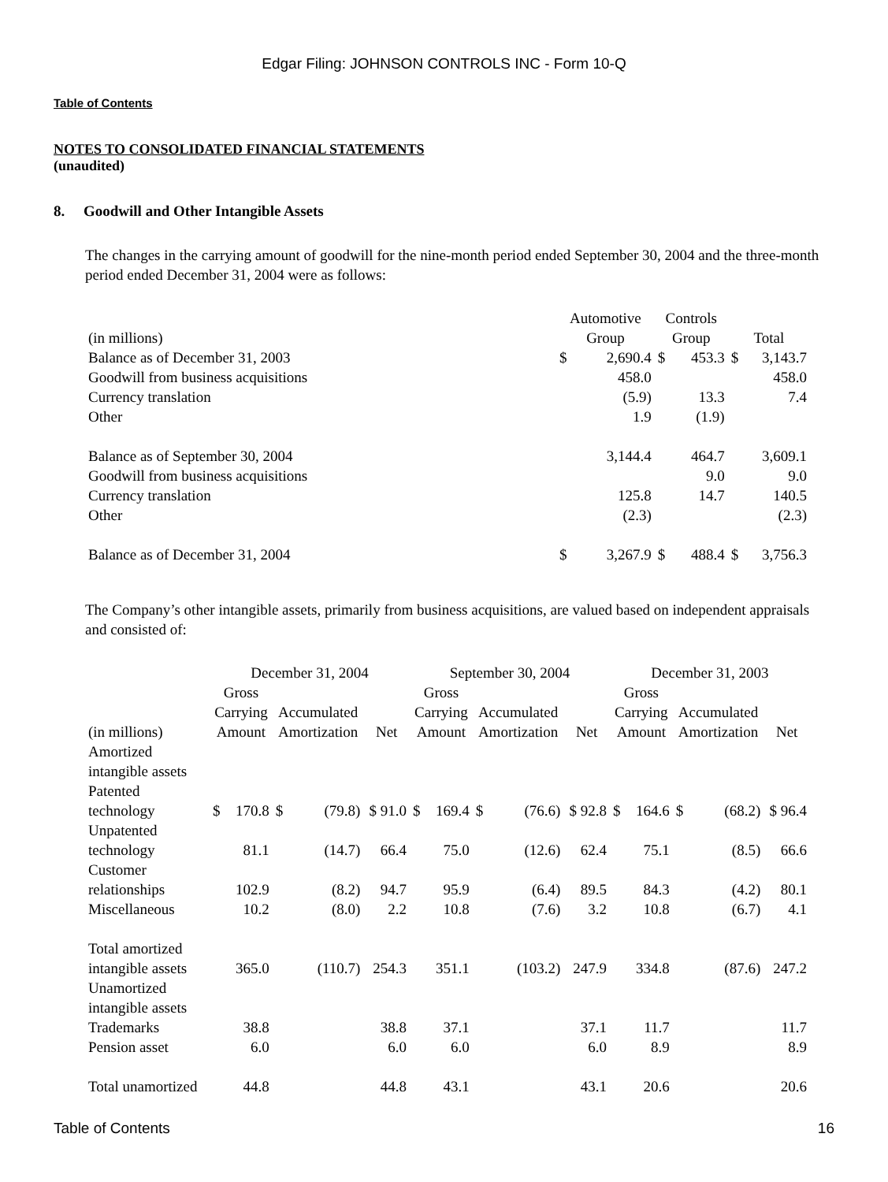Edgar Filing: JOHNSON CONTROLS INC - Form 10-Q
Table of Contents
NOTES TO CONSOLIDATED FINANCIAL STATEMENTS
(unaudited)
8. Goodwill and Other Intangible Assets
The changes in the carrying amount of goodwill for the nine-month period ended September 30, 2004 and the three-month period ended December 31, 2004 were as follows:
| (in millions) | Automotive Group | | Controls Group | | Total | |
| --- | --- | --- | --- | --- | --- | --- |
| Balance as of December 31, 2003 | $ | 2,690.4 | $ | 453.3 | $ | 3,143.7 |
| Goodwill from business acquisitions | | 458.0 | | | | 458.0 |
| Currency translation | | (5.9) | | 13.3 | | 7.4 |
| Other | | 1.9 | | (1.9) | | |
| Balance as of September 30, 2004 | | 3,144.4 | | 464.7 | | 3,609.1 |
| Goodwill from business acquisitions | | | | 9.0 | | 9.0 |
| Currency translation | | 125.8 | | 14.7 | | 140.5 |
| Other | | (2.3) | | | | (2.3) |
| Balance as of December 31, 2004 | $ | 3,267.9 | $ | 488.4 | $ | 3,756.3 |
The Company’s other intangible assets, primarily from business acquisitions, are valued based on independent appraisals and consisted of:
| | December 31, 2004 | | | | | September 30, 2004 | | | | | December 31, 2003 | | | | |
| --- | --- | --- | --- | --- | --- | --- | --- | --- | --- | --- | --- | --- | --- | --- | --- |
| (in millions) | Gross Carrying Amount | | Accumulated Amortization | | Net | Gross Carrying Amount | | Accumulated Amortization | | Net | Gross Carrying Amount | | Accumulated Amortization | | Net |
| Amortized intangible assets | | | | | | | | | | | | | | | |
| Patented technology | $ | 170.8 | $ | (79.8) | $ 91.0 | $ | 169.4 | $ | (76.6) | $ 92.8 | $ | 164.6 | $ | (68.2) | $ 96.4 |
| Unpatented technology | | 81.1 | | (14.7) | 66.4 | | 75.0 | | (12.6) | 62.4 | | 75.1 | | (8.5) | 66.6 |
| Customer relationships | | 102.9 | | (8.2) | 94.7 | | 95.9 | | (6.4) | 89.5 | | 84.3 | | (4.2) | 80.1 |
| Miscellaneous | | 10.2 | | (8.0) | 2.2 | | 10.8 | | (7.6) | 3.2 | | 10.8 | | (6.7) | 4.1 |
| Total amortized intangible assets | | 365.0 | | (110.7) | 254.3 | | 351.1 | | (103.2) | 247.9 | | 334.8 | | (87.6) | 247.2 |
| Unamortized intangible assets | | | | | | | | | | | | | | | |
| Trademarks | | 38.8 | | | 38.8 | | 37.1 | | | 37.1 | | 11.7 | | | 11.7 |
| Pension asset | | 6.0 | | | 6.0 | | 6.0 | | | 6.0 | | 8.9 | | | 8.9 |
| Total unamortized | | 44.8 | | | 44.8 | | 43.1 | | | 43.1 | | 20.6 | | | 20.6 |
Table of Contents 16